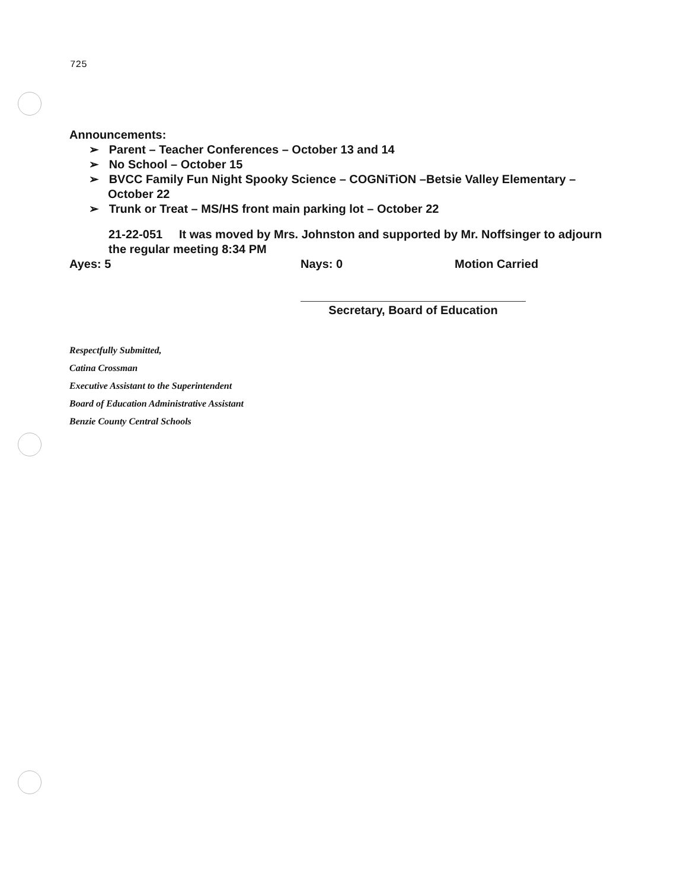725
Announcements:
➢ Parent – Teacher Conferences – October 13 and 14
➢ No School – October 15
➢ BVCC Family Fun Night Spooky Science – COGNiTiON –Betsie Valley Elementary – October 22
➢ Trunk or Treat – MS/HS front main parking lot – October 22
21-22-051 It was moved by Mrs. Johnston and supported by Mr. Noffsinger to adjourn the regular meeting 8:34 PM
Ayes: 5 Nays: 0 Motion Carried
Secretary, Board of Education
Respectfully Submitted,
Catina Crossman
Executive Assistant to the Superintendent
Board of Education Administrative Assistant
Benzie County Central Schools